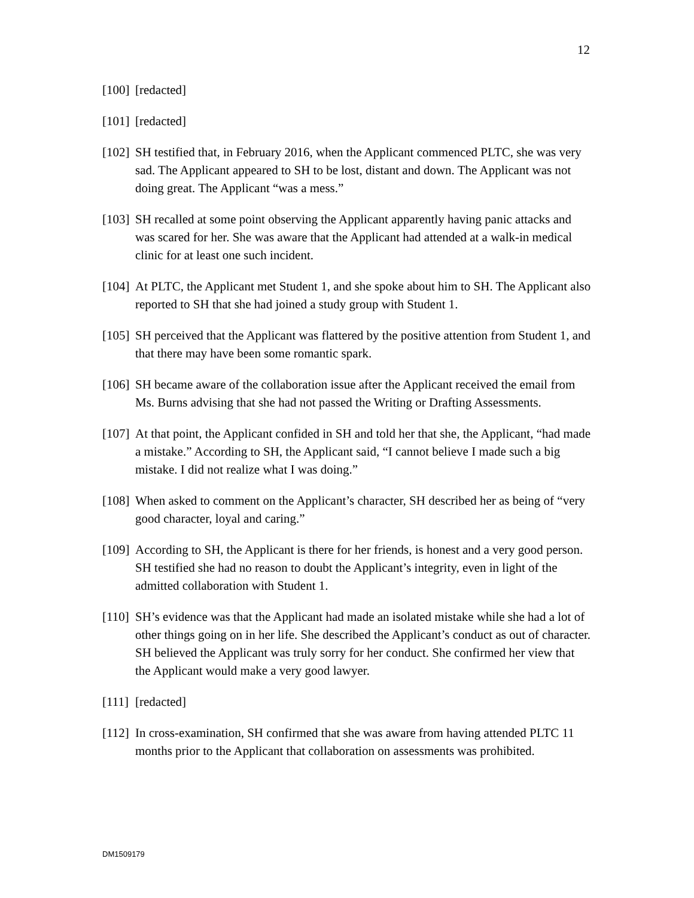12
[100] [redacted]
[101] [redacted]
[102] SH testified that, in February 2016, when the Applicant commenced PLTC, she was very sad. The Applicant appeared to SH to be lost, distant and down. The Applicant was not doing great. The Applicant “was a mess.”
[103] SH recalled at some point observing the Applicant apparently having panic attacks and was scared for her. She was aware that the Applicant had attended at a walk-in medical clinic for at least one such incident.
[104] At PLTC, the Applicant met Student 1, and she spoke about him to SH. The Applicant also reported to SH that she had joined a study group with Student 1.
[105] SH perceived that the Applicant was flattered by the positive attention from Student 1, and that there may have been some romantic spark.
[106] SH became aware of the collaboration issue after the Applicant received the email from Ms. Burns advising that she had not passed the Writing or Drafting Assessments.
[107] At that point, the Applicant confided in SH and told her that she, the Applicant, “had made a mistake.” According to SH, the Applicant said, “I cannot believe I made such a big mistake. I did not realize what I was doing.”
[108] When asked to comment on the Applicant’s character, SH described her as being of “very good character, loyal and caring.”
[109] According to SH, the Applicant is there for her friends, is honest and a very good person. SH testified she had no reason to doubt the Applicant’s integrity, even in light of the admitted collaboration with Student 1.
[110] SH’s evidence was that the Applicant had made an isolated mistake while she had a lot of other things going on in her life. She described the Applicant’s conduct as out of character. SH believed the Applicant was truly sorry for her conduct. She confirmed her view that the Applicant would make a very good lawyer.
[111] [redacted]
[112] In cross-examination, SH confirmed that she was aware from having attended PLTC 11 months prior to the Applicant that collaboration on assessments was prohibited.
DM1509179